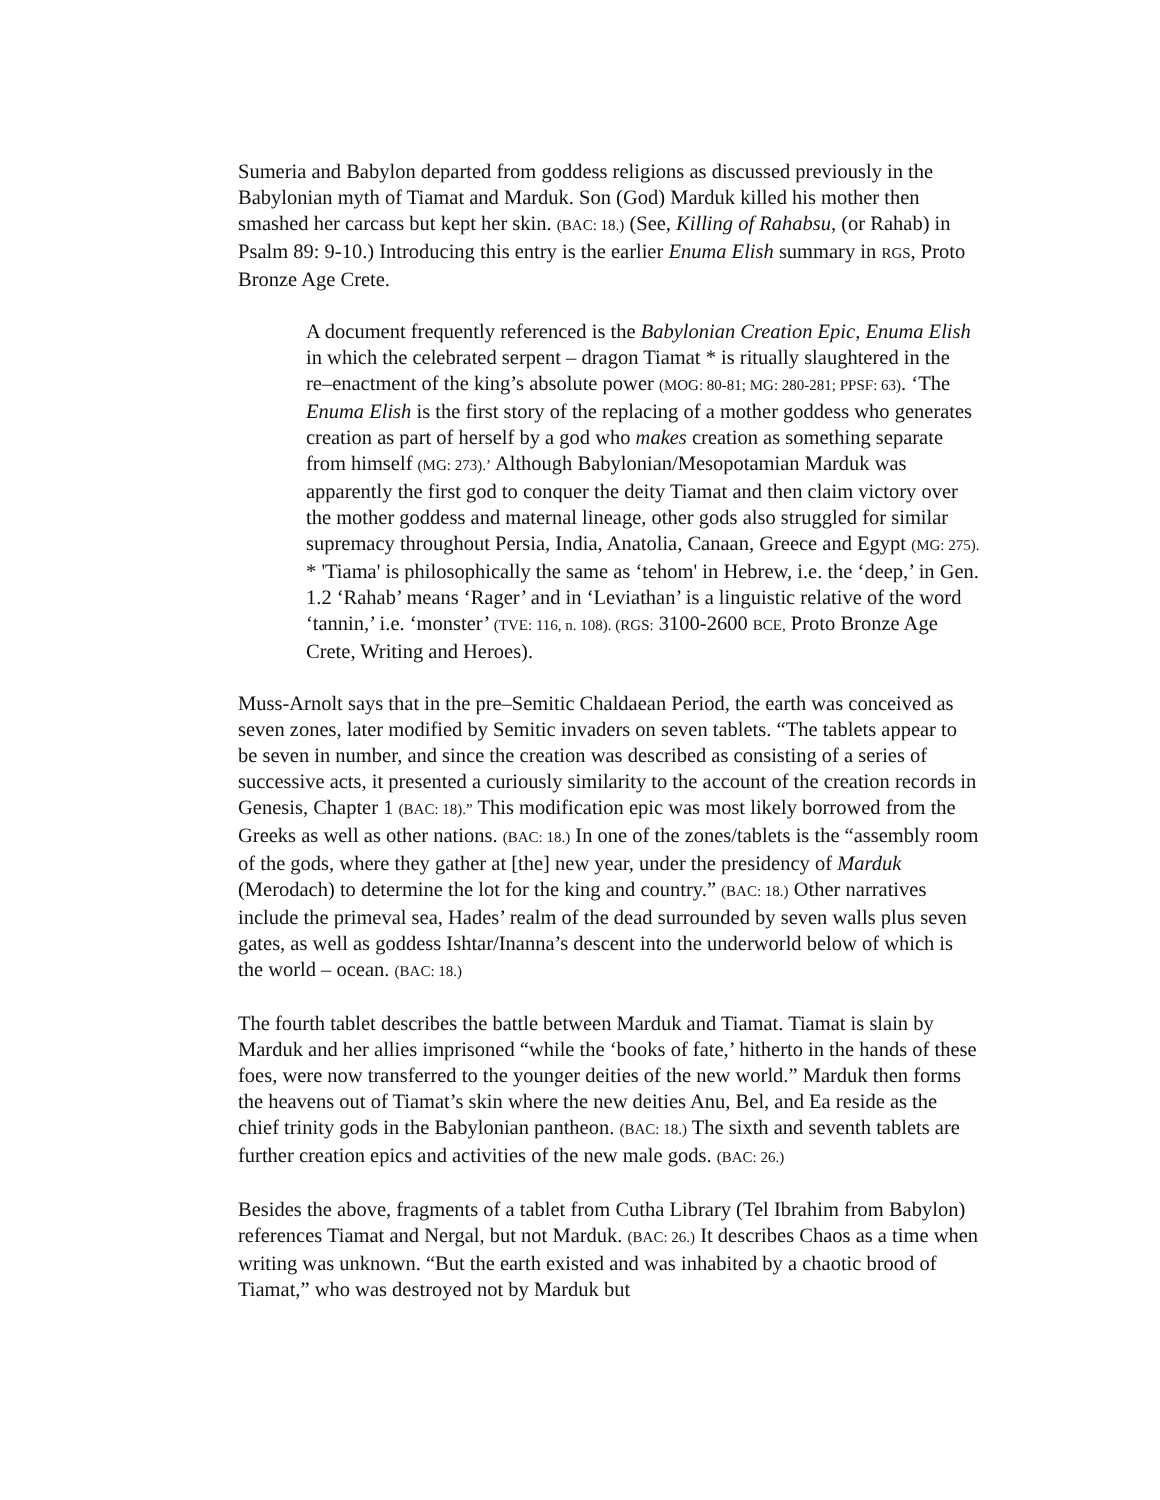Sumeria and Babylon departed from goddess religions as discussed previously in the Babylonian myth of Tiamat and Marduk. Son (God) Marduk killed his mother then smashed her carcass but kept her skin. (BAC: 18.) (See, Killing of Rahabsu, (or Rahab) in Psalm 89: 9-10.) Introducing this entry is the earlier Enuma Elish summary in RGS, Proto Bronze Age Crete.
A document frequently referenced is the Babylonian Creation Epic, Enuma Elish in which the celebrated serpent – dragon Tiamat * is ritually slaughtered in the re–enactment of the king’s absolute power (MOG: 80-81; MG: 280-281; PPSF: 63). ‘The Enuma Elish is the first story of the replacing of a mother goddess who generates creation as part of herself by a god who makes creation as something separate from himself (MG: 273).’ Although Babylonian/Mesopotamian Marduk was apparently the first god to conquer the deity Tiamat and then claim victory over the mother goddess and maternal lineage, other gods also struggled for similar supremacy throughout Persia, India, Anatolia, Canaan, Greece and Egypt (MG: 275).
* 'Tiama' is philosophically the same as ‘tehom' in Hebrew, i.e. the ‘deep,’ in Gen. 1.2 ‘Rahab’ means ‘Rager’ and in ‘Leviathan’ is a linguistic relative of the word ‘tannin,’ i.e. ‘monster’ (TVE: 116, n. 108). (RGS: 3100-2600 BCE, Proto Bronze Age Crete, Writing and Heroes).
Muss-Arnolt says that in the pre–Semitic Chaldaean Period, the earth was conceived as seven zones, later modified by Semitic invaders on seven tablets. “The tablets appear to be seven in number, and since the creation was described as consisting of a series of successive acts, it presented a curiously similarity to the account of the creation records in Genesis, Chapter 1 (BAC: 18).” This modification epic was most likely borrowed from the Greeks as well as other nations. (BAC: 18.) In one of the zones/tablets is the “assembly room of the gods, where they gather at [the] new year, under the presidency of Marduk (Merodach) to determine the lot for the king and country.” (BAC: 18.) Other narratives include the primeval sea, Hades’ realm of the dead surrounded by seven walls plus seven gates, as well as goddess Ishtar/Inanna’s descent into the underworld below of which is the world – ocean. (BAC: 18.)
The fourth tablet describes the battle between Marduk and Tiamat. Tiamat is slain by Marduk and her allies imprisoned “while the ‘books of fate,’ hitherto in the hands of these foes, were now transferred to the younger deities of the new world.” Marduk then forms the heavens out of Tiamat’s skin where the new deities Anu, Bel, and Ea reside as the chief trinity gods in the Babylonian pantheon. (BAC: 18.) The sixth and seventh tablets are further creation epics and activities of the new male gods. (BAC: 26.)
Besides the above, fragments of a tablet from Cutha Library (Tel Ibrahim from Babylon) references Tiamat and Nergal, but not Marduk. (BAC: 26.) It describes Chaos as a time when writing was unknown. “But the earth existed and was inhabited by a chaotic brood of Tiamat,” who was destroyed not by Marduk but